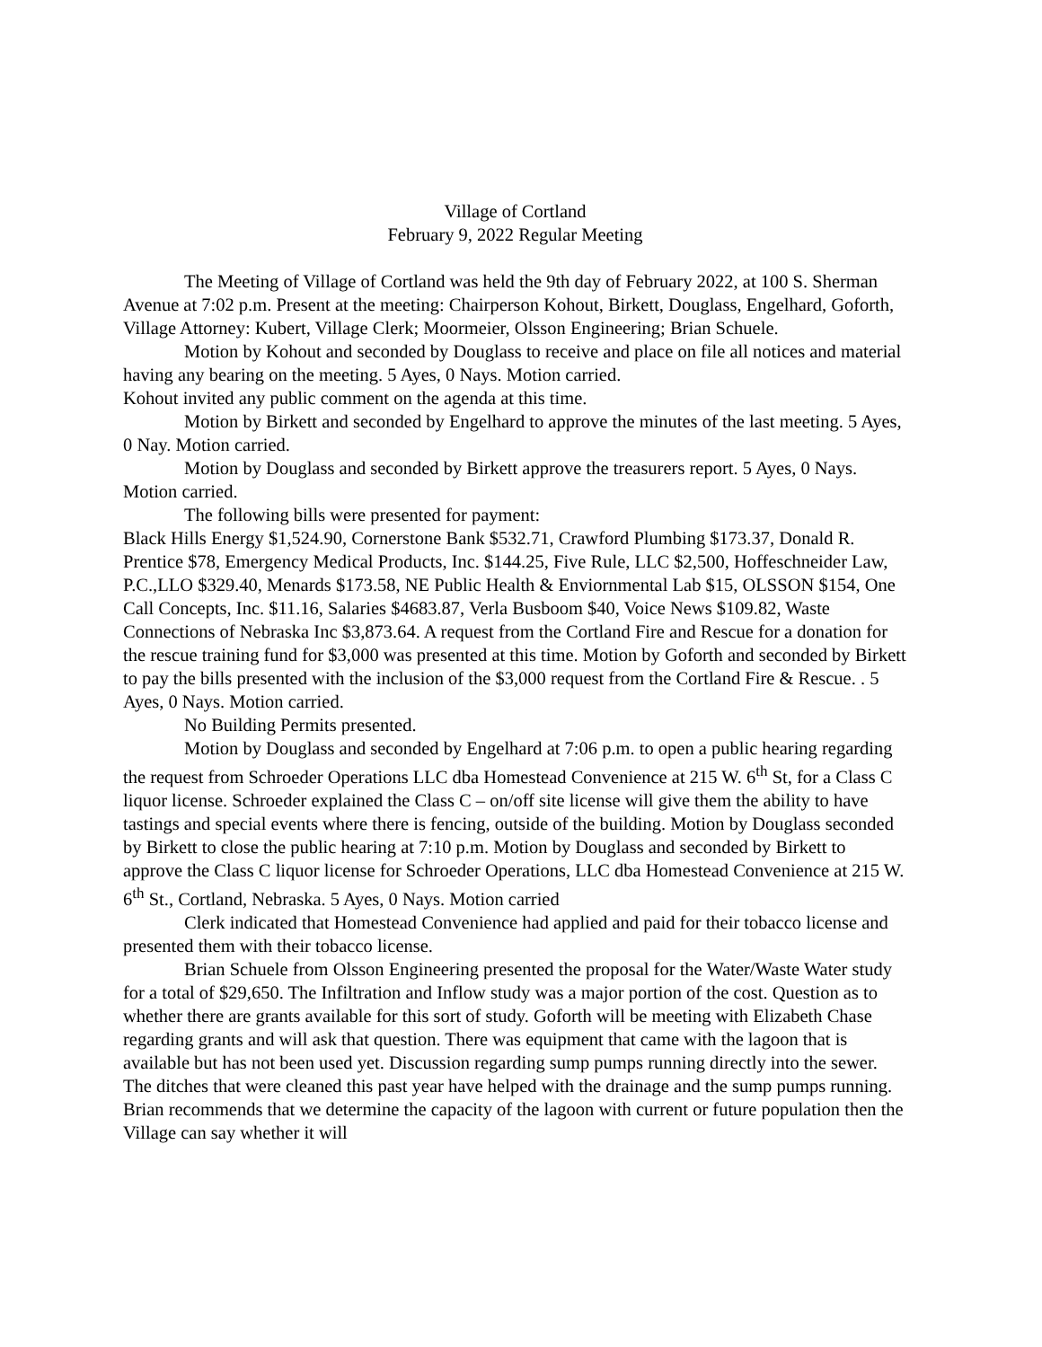Village of Cortland
February 9, 2022 Regular Meeting
The Meeting of Village of Cortland was held the 9th day of February 2022, at 100 S. Sherman Avenue at 7:02 p.m. Present at the meeting: Chairperson Kohout, Birkett, Douglass, Engelhard, Goforth, Village Attorney: Kubert, Village Clerk; Moormeier, Olsson Engineering; Brian Schuele.
Motion by Kohout and seconded by Douglass to receive and place on file all notices and material having any bearing on the meeting. 5 Ayes, 0 Nays. Motion carried.
Kohout invited any public comment on the agenda at this time.
Motion by Birkett and seconded by Engelhard to approve the minutes of the last meeting. 5 Ayes, 0 Nay. Motion carried.
Motion by Douglass and seconded by Birkett approve the treasurers report. 5 Ayes, 0 Nays. Motion carried.
The following bills were presented for payment:
Black Hills Energy $1,524.90, Cornerstone Bank $532.71, Crawford Plumbing $173.37, Donald R. Prentice $78, Emergency Medical Products, Inc. $144.25, Five Rule, LLC $2,500, Hoffeschneider Law, P.C.,LLO $329.40, Menards $173.58, NE Public Health & Enviornmental Lab $15, OLSSON $154, One Call Concepts, Inc. $11.16, Salaries $4683.87, Verla Busboom $40, Voice News $109.82, Waste Connections of Nebraska Inc $3,873.64. A request from the Cortland Fire and Rescue for a donation for the rescue training fund for $3,000 was presented at this time. Motion by Goforth and seconded by Birkett to pay the bills presented with the inclusion of the $3,000 request from the Cortland Fire & Rescue. . 5 Ayes, 0 Nays. Motion carried.
No Building Permits presented.
Motion by Douglass and seconded by Engelhard at 7:06 p.m. to open a public hearing regarding the request from Schroeder Operations LLC dba Homestead Convenience at 215 W. 6<sup>th</sup> St, for a Class C liquor license. Schroeder explained the Class C – on/off site license will give them the ability to have tastings and special events where there is fencing, outside of the building. Motion by Douglass seconded by Birkett to close the public hearing at 7:10 p.m. Motion by Douglass and seconded by Birkett to approve the Class C liquor license for Schroeder Operations, LLC dba Homestead Convenience at 215 W. 6<sup>th</sup> St., Cortland, Nebraska. 5 Ayes, 0 Nays. Motion carried
Clerk indicated that Homestead Convenience had applied and paid for their tobacco license and presented them with their tobacco license.
Brian Schuele from Olsson Engineering presented the proposal for the Water/Waste Water study for a total of $29,650. The Infiltration and Inflow study was a major portion of the cost. Question as to whether there are grants available for this sort of study. Goforth will be meeting with Elizabeth Chase regarding grants and will ask that question. There was equipment that came with the lagoon that is available but has not been used yet. Discussion regarding sump pumps running directly into the sewer. The ditches that were cleaned this past year have helped with the drainage and the sump pumps running. Brian recommends that we determine the capacity of the lagoon with current or future population then the Village can say whether it will